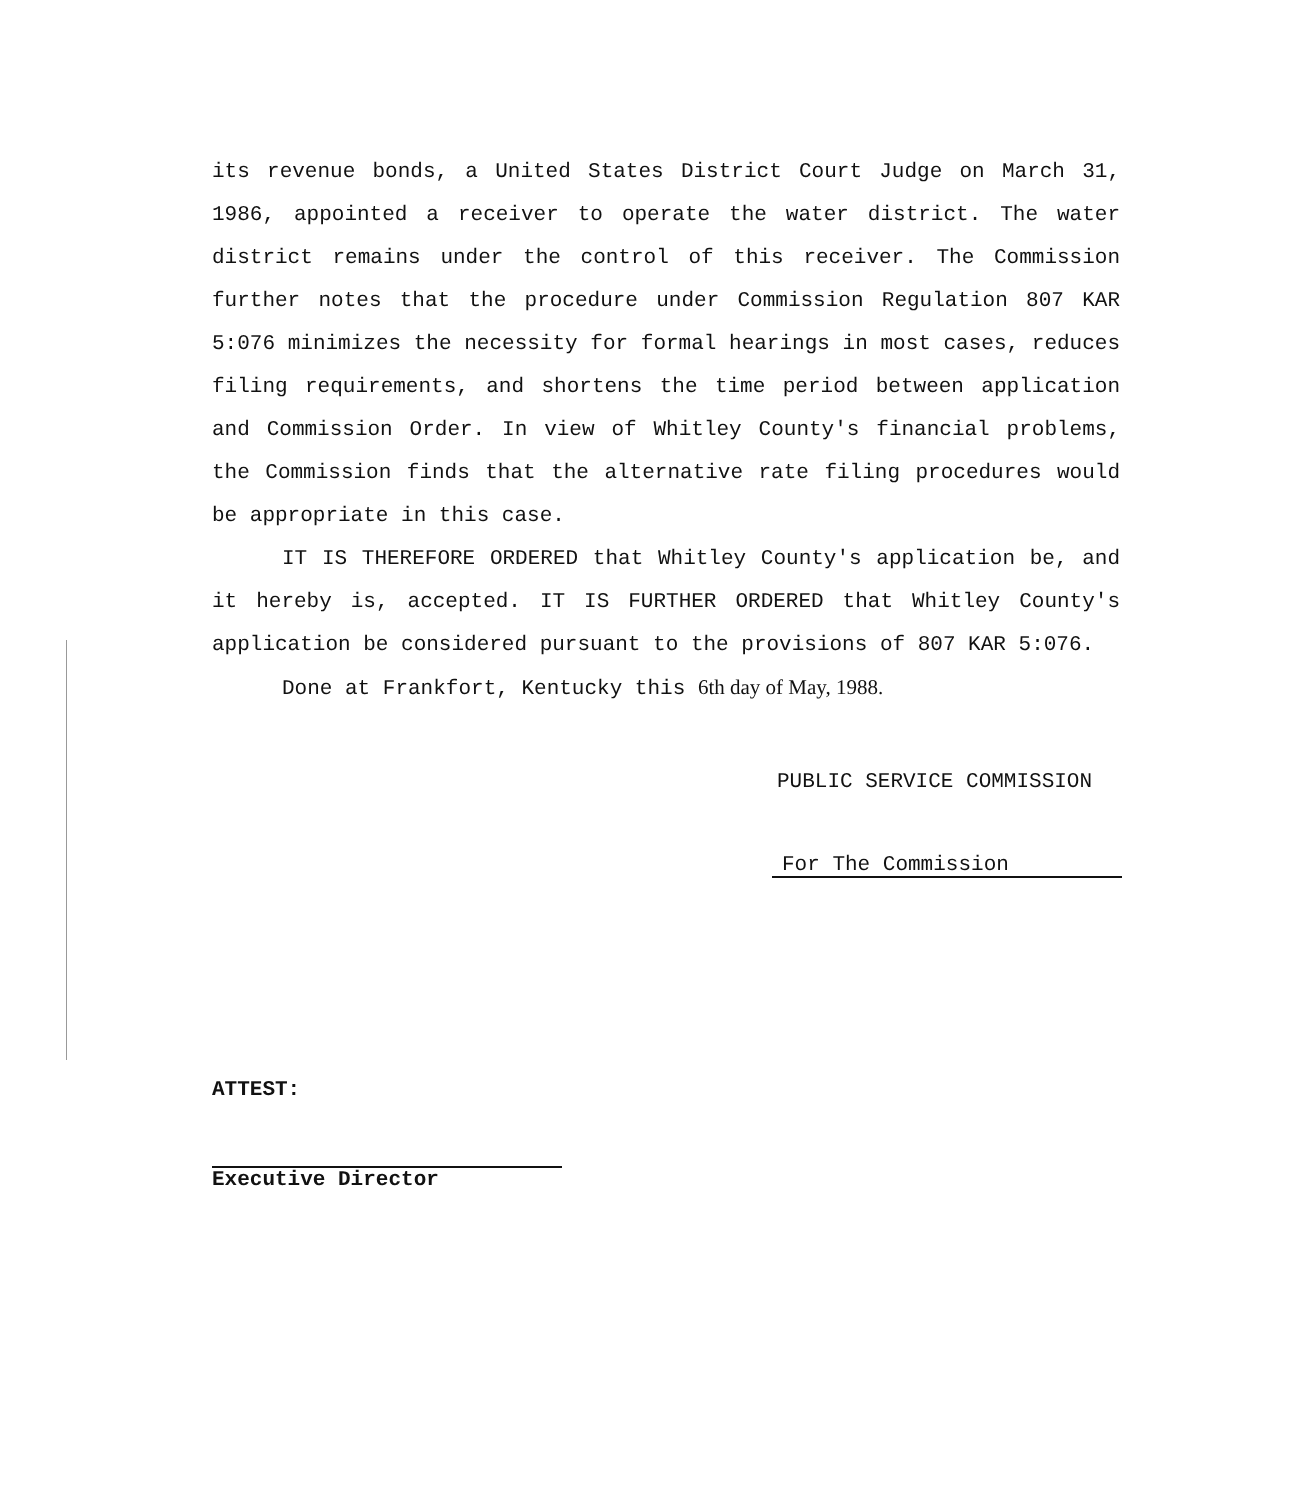its revenue bonds, a United States District Court Judge on March 31, 1986, appointed a receiver to operate the water district. The water district remains under the control of this receiver. The Commission further notes that the procedure under Commission Regulation 807 KAR 5:076 minimizes the necessity for formal hearings in most cases, reduces filing requirements, and shortens the time period between application and Commission Order. In view of Whitley County's financial problems, the Commission finds that the alternative rate filing procedures would be appropriate in this case.
IT IS THEREFORE ORDERED that Whitley County's application be, and it hereby is, accepted. IT IS FURTHER ORDERED that Whitley County's application be considered pursuant to the provisions of 807 KAR 5:076.
Done at Frankfort, Kentucky this 6th day of May, 1988.
PUBLIC SERVICE COMMISSION
For The Commission
ATTEST:
Executive Director